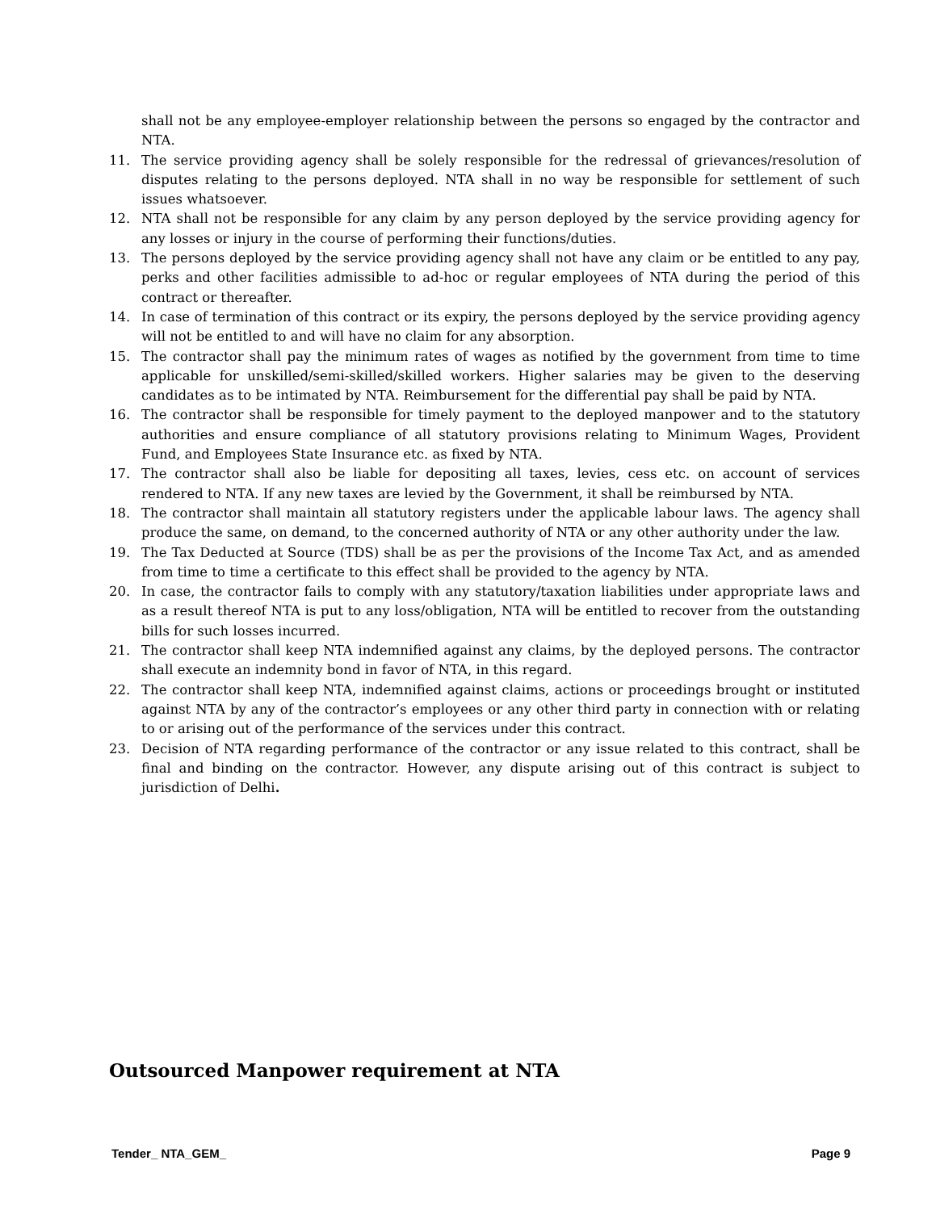shall not be any employee-employer relationship between the persons so engaged by the contractor and NTA.
11. The service providing agency shall be solely responsible for the redressal of grievances/resolution of disputes relating to the persons deployed. NTA shall in no way be responsible for settlement of such issues whatsoever.
12. NTA shall not be responsible for any claim by any person deployed by the service providing agency for any losses or injury in the course of performing their functions/duties.
13. The persons deployed by the service providing agency shall not have any claim or be entitled to any pay, perks and other facilities admissible to ad-hoc or regular employees of NTA during the period of this contract or thereafter.
14. In case of termination of this contract or its expiry, the persons deployed by the service providing agency will not be entitled to and will have no claim for any absorption.
15. The contractor shall pay the minimum rates of wages as notified by the government from time to time applicable for unskilled/semi-skilled/skilled workers. Higher salaries may be given to the deserving candidates as to be intimated by NTA. Reimbursement for the differential pay shall be paid by NTA.
16. The contractor shall be responsible for timely payment to the deployed manpower and to the statutory authorities and ensure compliance of all statutory provisions relating to Minimum Wages, Provident Fund, and Employees State Insurance etc. as fixed by NTA.
17. The contractor shall also be liable for depositing all taxes, levies, cess etc. on account of services rendered to NTA. If any new taxes are levied by the Government, it shall be reimbursed by NTA.
18. The contractor shall maintain all statutory registers under the applicable labour laws. The agency shall produce the same, on demand, to the concerned authority of NTA or any other authority under the law.
19. The Tax Deducted at Source (TDS) shall be as per the provisions of the Income Tax Act, and as amended from time to time a certificate to this effect shall be provided to the agency by NTA.
20. In case, the contractor fails to comply with any statutory/taxation liabilities under appropriate laws and as a result thereof NTA is put to any loss/obligation, NTA will be entitled to recover from the outstanding bills for such losses incurred.
21. The contractor shall keep NTA indemnified against any claims, by the deployed persons. The contractor shall execute an indemnity bond in favor of NTA, in this regard.
22. The contractor shall keep NTA, indemnified against claims, actions or proceedings brought or instituted against NTA by any of the contractor’s employees or any other third party in connection with or relating to or arising out of the performance of the services under this contract.
23. Decision of NTA regarding performance of the contractor or any issue related to this contract, shall be final and binding on the contractor. However, any dispute arising out of this contract is subject to jurisdiction of Delhi.
Outsourced Manpower requirement at NTA
Tender_ NTA_GEM_ Page 9